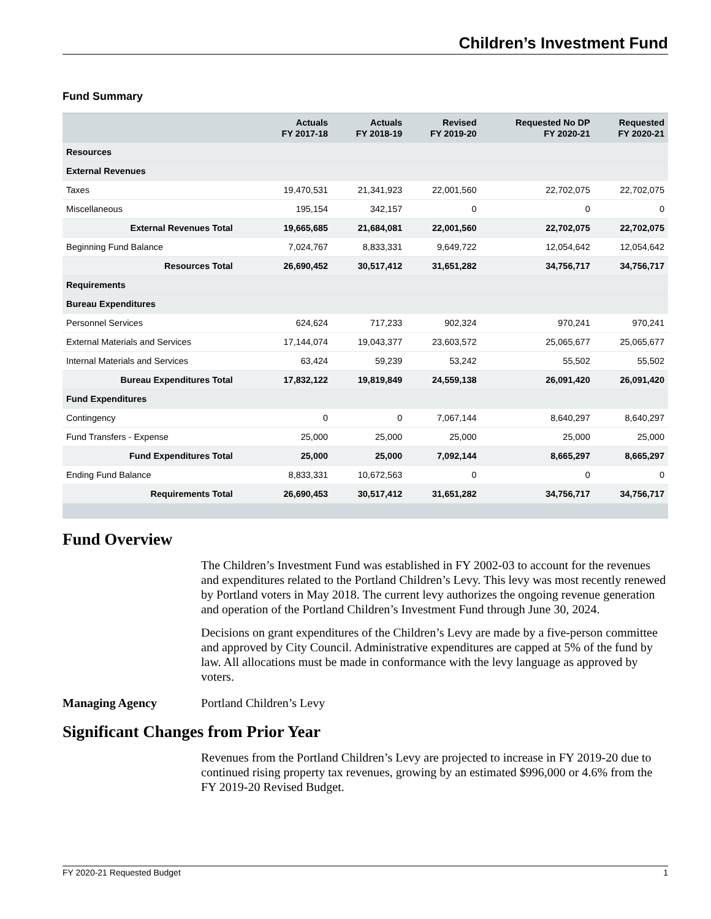Children’s Investment Fund
Fund Summary
| | Actuals FY 2017-18 | Actuals FY 2018-19 | Revised FY 2019-20 | Requested No DP FY 2020-21 | Requested FY 2020-21 |
| --- | --- | --- | --- | --- | --- |
| Resources | | | | | |
| External Revenues | | | | | |
| Taxes | 19,470,531 | 21,341,923 | 22,001,560 | 22,702,075 | 22,702,075 |
| Miscellaneous | 195,154 | 342,157 | 0 | 0 | 0 |
| External Revenues Total | 19,665,685 | 21,684,081 | 22,001,560 | 22,702,075 | 22,702,075 |
| Beginning Fund Balance | 7,024,767 | 8,833,331 | 9,649,722 | 12,054,642 | 12,054,642 |
| Resources Total | 26,690,452 | 30,517,412 | 31,651,282 | 34,756,717 | 34,756,717 |
| Requirements | | | | | |
| Bureau Expenditures | | | | | |
| Personnel Services | 624,624 | 717,233 | 902,324 | 970,241 | 970,241 |
| External Materials and Services | 17,144,074 | 19,043,377 | 23,603,572 | 25,065,677 | 25,065,677 |
| Internal Materials and Services | 63,424 | 59,239 | 53,242 | 55,502 | 55,502 |
| Bureau Expenditures Total | 17,832,122 | 19,819,849 | 24,559,138 | 26,091,420 | 26,091,420 |
| Fund Expenditures | | | | | |
| Contingency | 0 | 0 | 7,067,144 | 8,640,297 | 8,640,297 |
| Fund Transfers - Expense | 25,000 | 25,000 | 25,000 | 25,000 | 25,000 |
| Fund Expenditures Total | 25,000 | 25,000 | 7,092,144 | 8,665,297 | 8,665,297 |
| Ending Fund Balance | 8,833,331 | 10,672,563 | 0 | 0 | 0 |
| Requirements Total | 26,690,453 | 30,517,412 | 31,651,282 | 34,756,717 | 34,756,717 |
Fund Overview
The Children’s Investment Fund was established in FY 2002-03 to account for the revenues and expenditures related to the Portland Children’s Levy. This levy was most recently renewed by Portland voters in May 2018. The current levy authorizes the ongoing revenue generation and operation of the Portland Children’s Investment Fund through June 30, 2024.
Decisions on grant expenditures of the Children’s Levy are made by a five-person committee and approved by City Council. Administrative expenditures are capped at 5% of the fund by law. All allocations must be made in conformance with the levy language as approved by voters.
Managing Agency Portland Children’s Levy
Significant Changes from Prior Year
Revenues from the Portland Children’s Levy are projected to increase in FY 2019-20 due to continued rising property tax revenues, growing by an estimated $996,000 or 4.6% from the FY 2019-20 Revised Budget.
FY 2020-21 Requested Budget 1